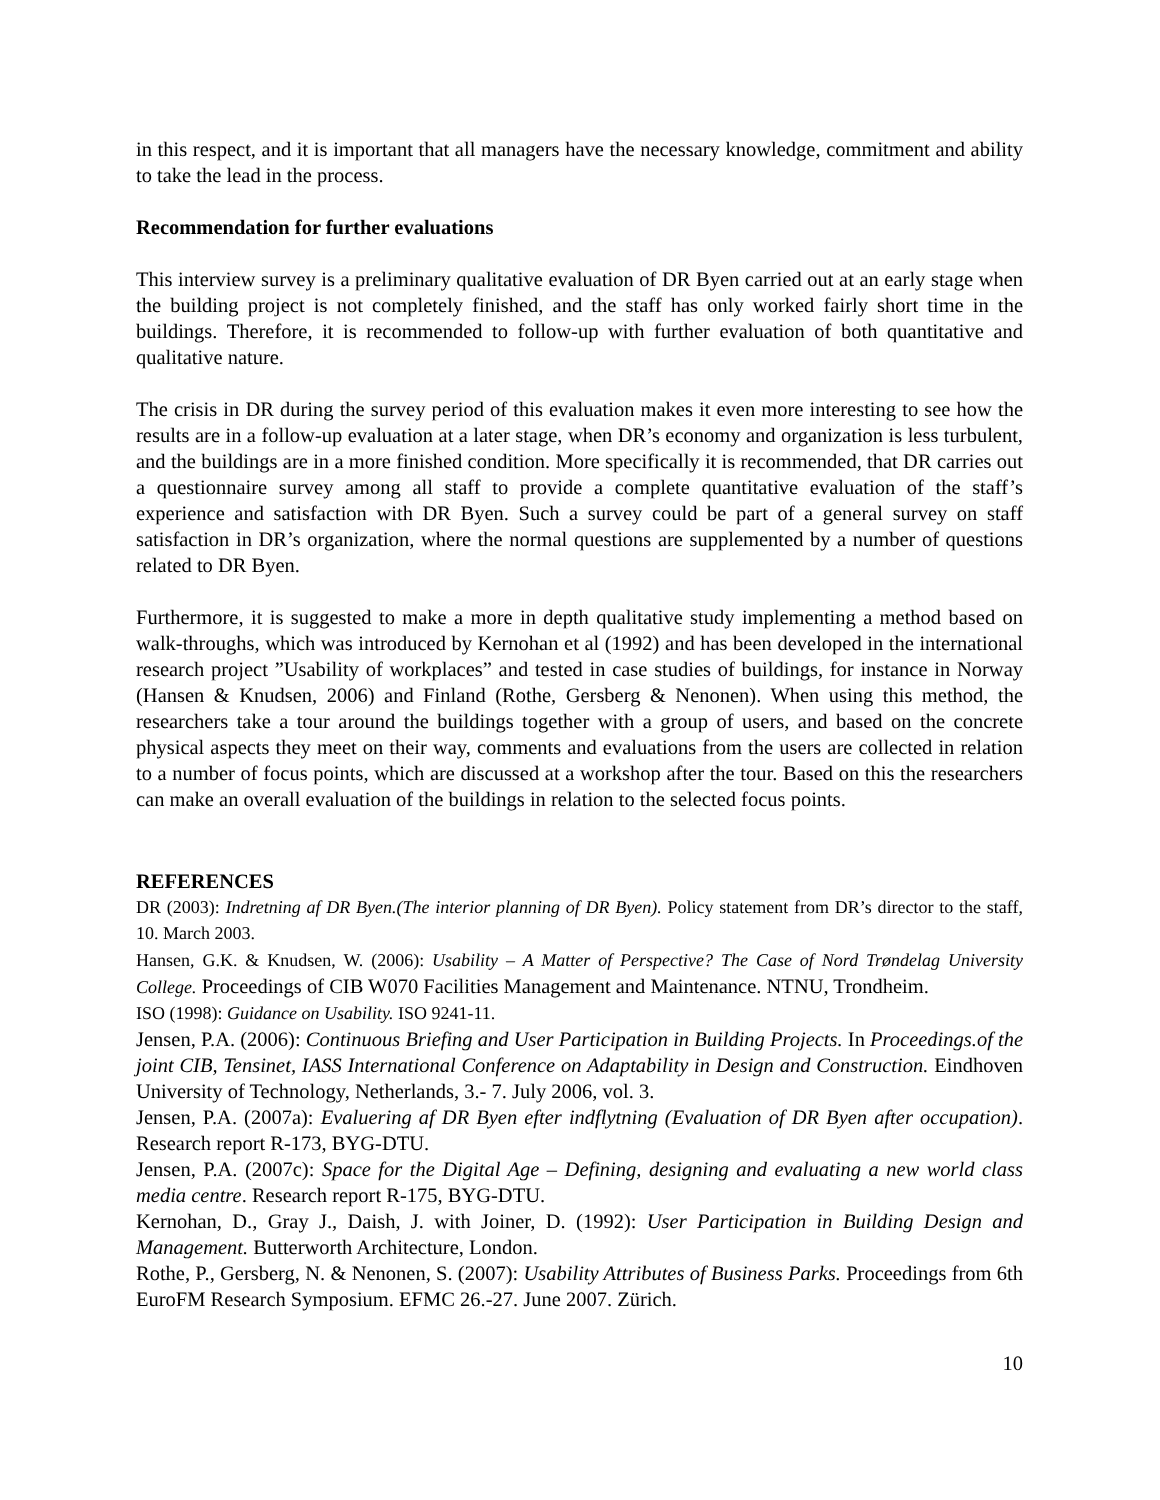in this respect, and it is important that all managers have the necessary knowledge, commitment and ability to take the lead in the process.
Recommendation for further evaluations
This interview survey is a preliminary qualitative evaluation of DR Byen carried out at an early stage when the building project is not completely finished, and the staff has only worked fairly short time in the buildings. Therefore, it is recommended to follow-up with further evaluation of both quantitative and qualitative nature.
The crisis in DR during the survey period of this evaluation makes it even more interesting to see how the results are in a follow-up evaluation at a later stage, when DR’s economy and organization is less turbulent, and the buildings are in a more finished condition. More specifically it is recommended, that DR carries out a questionnaire survey among all staff to provide a complete quantitative evaluation of the staff’s experience and satisfaction with DR Byen. Such a survey could be part of a general survey on staff satisfaction in DR’s organization, where the normal questions are supplemented by a number of questions related to DR Byen.
Furthermore, it is suggested to make a more in depth qualitative study implementing a method based on walk-throughs, which was introduced by Kernohan et al (1992) and has been developed in the international research project ”Usability of workplaces” and tested in case studies of buildings, for instance in Norway (Hansen & Knudsen, 2006) and Finland (Rothe, Gersberg & Nenonen). When using this method, the researchers take a tour around the buildings together with a group of users, and based on the concrete physical aspects they meet on their way, comments and evaluations from the users are collected in relation to a number of focus points, which are discussed at a workshop after the tour. Based on this the researchers can make an overall evaluation of the buildings in relation to the selected focus points.
REFERENCES
DR (2003): Indretning af DR Byen.(The interior planning of DR Byen). Policy statement from DR’s director to the staff, 10. March 2003.
Hansen, G.K. & Knudsen, W. (2006): Usability – A Matter of Perspective? The Case of Nord Trøndelag University College. Proceedings of CIB W070 Facilities Management and Maintenance. NTNU, Trondheim.
ISO (1998): Guidance on Usability. ISO 9241-11.
Jensen, P.A. (2006): Continuous Briefing and User Participation in Building Projects. In Proceedings.of the joint CIB, Tensinet, IASS International Conference on Adaptability in Design and Construction. Eindhoven University of Technology, Netherlands, 3.- 7. July 2006, vol. 3.
Jensen, P.A. (2007a): Evaluering af DR Byen efter indflytning (Evaluation of DR Byen after occupation). Research report R-173, BYG-DTU.
Jensen, P.A. (2007c): Space for the Digital Age – Defining, designing and evaluating a new world class media centre. Research report R-175, BYG-DTU.
Kernohan, D., Gray J., Daish, J. with Joiner, D. (1992): User Participation in Building Design and Management. Butterworth Architecture, London.
Rothe, P., Gersberg, N. & Nenonen, S. (2007): Usability Attributes of Business Parks. Proceedings from 6th EuroFM Research Symposium. EFMC 26.-27. June 2007. Zürich.
10